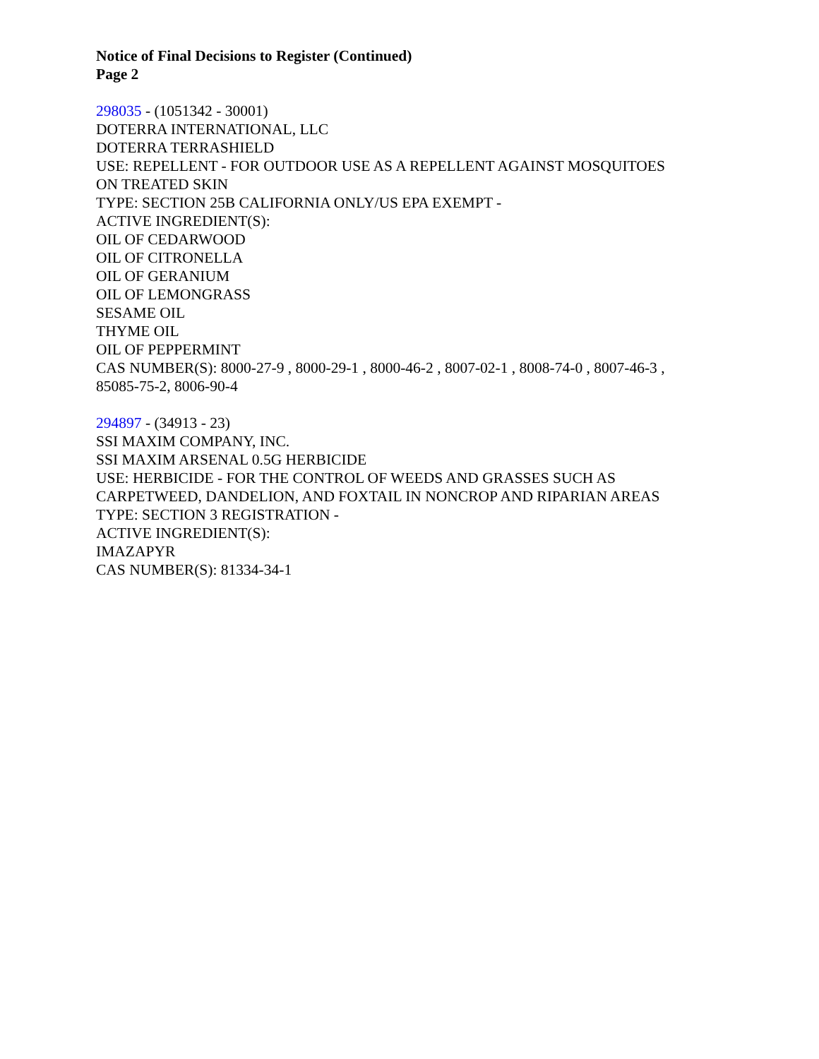Notice of Final Decisions to Register (Continued)
Page 2
298035 - (1051342 - 30001)
DOTERRA INTERNATIONAL, LLC
DOTERRA TERRASHIELD
USE: REPELLENT - FOR OUTDOOR USE AS A REPELLENT AGAINST MOSQUITOES
ON TREATED SKIN
TYPE: SECTION 25B CALIFORNIA ONLY/US EPA EXEMPT -
ACTIVE INGREDIENT(S):
OIL OF CEDARWOOD
OIL OF CITRONELLA
OIL OF GERANIUM
OIL OF LEMONGRASS
SESAME OIL
THYME OIL
OIL OF PEPPERMINT
CAS NUMBER(S): 8000-27-9 , 8000-29-1 , 8000-46-2 , 8007-02-1 , 8008-74-0 , 8007-46-3 ,
85085-75-2, 8006-90-4
294897 - (34913 - 23)
SSI MAXIM COMPANY, INC.
SSI MAXIM ARSENAL 0.5G HERBICIDE
USE: HERBICIDE - FOR THE CONTROL OF WEEDS AND GRASSES SUCH AS
CARPETWEED, DANDELION, AND FOXTAIL IN NONCROP AND RIPARIAN AREAS
TYPE: SECTION 3 REGISTRATION -
ACTIVE INGREDIENT(S):
IMAZAPYR
CAS NUMBER(S): 81334-34-1